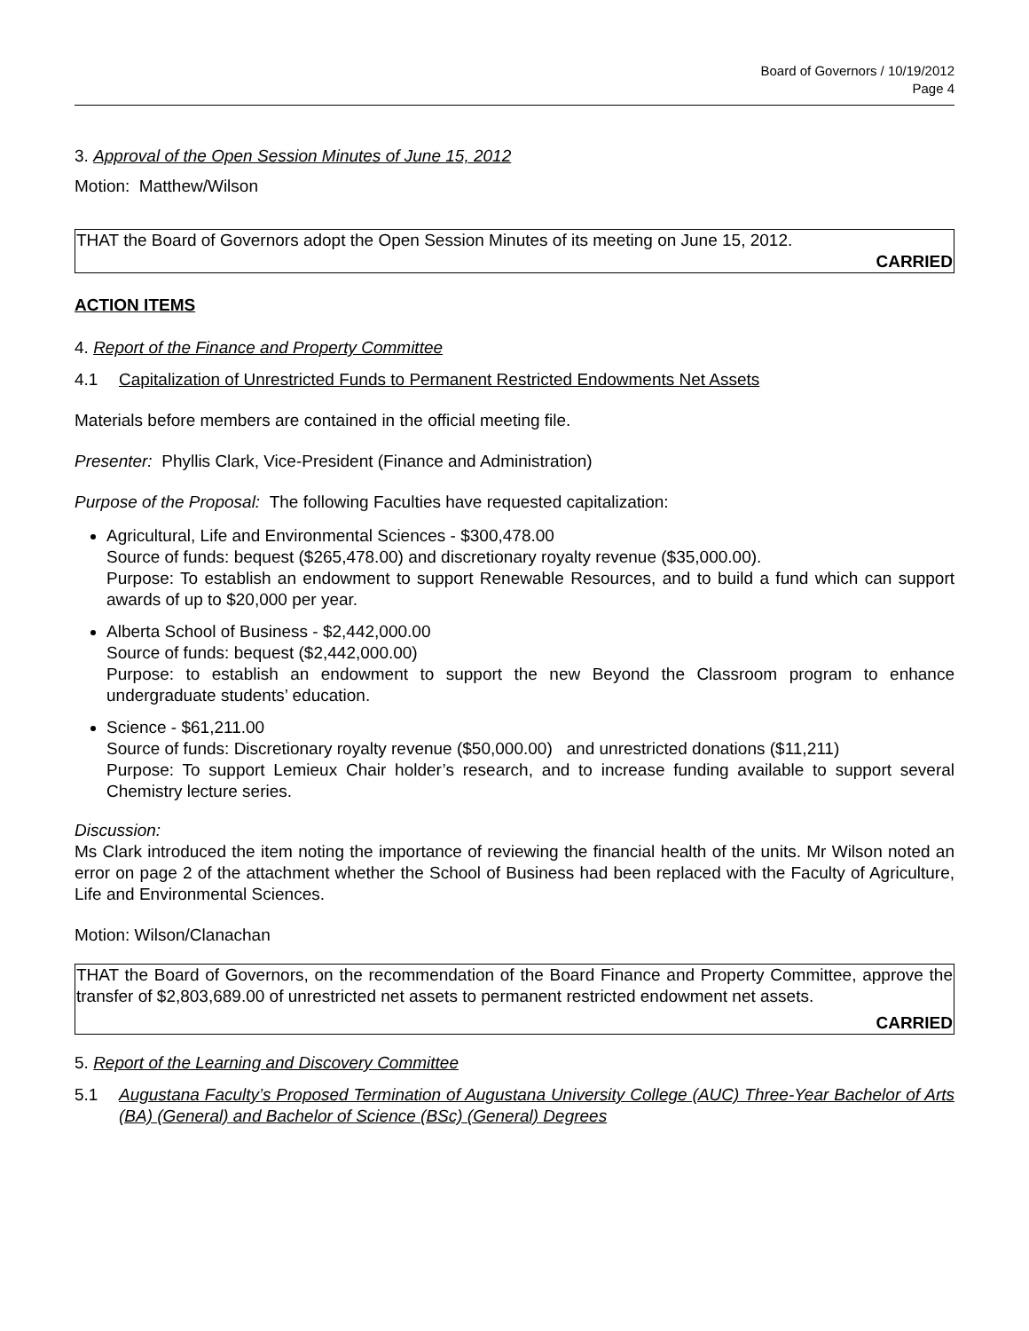Board of Governors / 10/19/2012
Page 4
3. Approval of the Open Session Minutes of June 15, 2012
Motion: Matthew/Wilson
THAT the Board of Governors adopt the Open Session Minutes of its meeting on June 15, 2012.
CARRIED
ACTION ITEMS
4. Report of the Finance and Property Committee
4.1 Capitalization of Unrestricted Funds to Permanent Restricted Endowments Net Assets
Materials before members are contained in the official meeting file.
Presenter: Phyllis Clark, Vice-President (Finance and Administration)
Purpose of the Proposal: The following Faculties have requested capitalization:
Agricultural, Life and Environmental Sciences - $300,478.00
Source of funds: bequest ($265,478.00) and discretionary royalty revenue ($35,000.00).
Purpose: To establish an endowment to support Renewable Resources, and to build a fund which can support awards of up to $20,000 per year.
Alberta School of Business - $2,442,000.00
Source of funds: bequest ($2,442,000.00)
Purpose: to establish an endowment to support the new Beyond the Classroom program to enhance undergraduate students’ education.
Science - $61,211.00
Source of funds: Discretionary royalty revenue ($50,000.00) and unrestricted donations ($11,211)
Purpose: To support Lemieux Chair holder’s research, and to increase funding available to support several Chemistry lecture series.
Discussion:
Ms Clark introduced the item noting the importance of reviewing the financial health of the units. Mr Wilson noted an error on page 2 of the attachment whether the School of Business had been replaced with the Faculty of Agriculture, Life and Environmental Sciences.
Motion: Wilson/Clanachan
THAT the Board of Governors, on the recommendation of the Board Finance and Property Committee, approve the transfer of $2,803,689.00 of unrestricted net assets to permanent restricted endowment net assets.
CARRIED
5. Report of the Learning and Discovery Committee
5.1 Augustana Faculty’s Proposed Termination of Augustana University College (AUC) Three-Year Bachelor of Arts (BA) (General) and Bachelor of Science (BSc) (General) Degrees